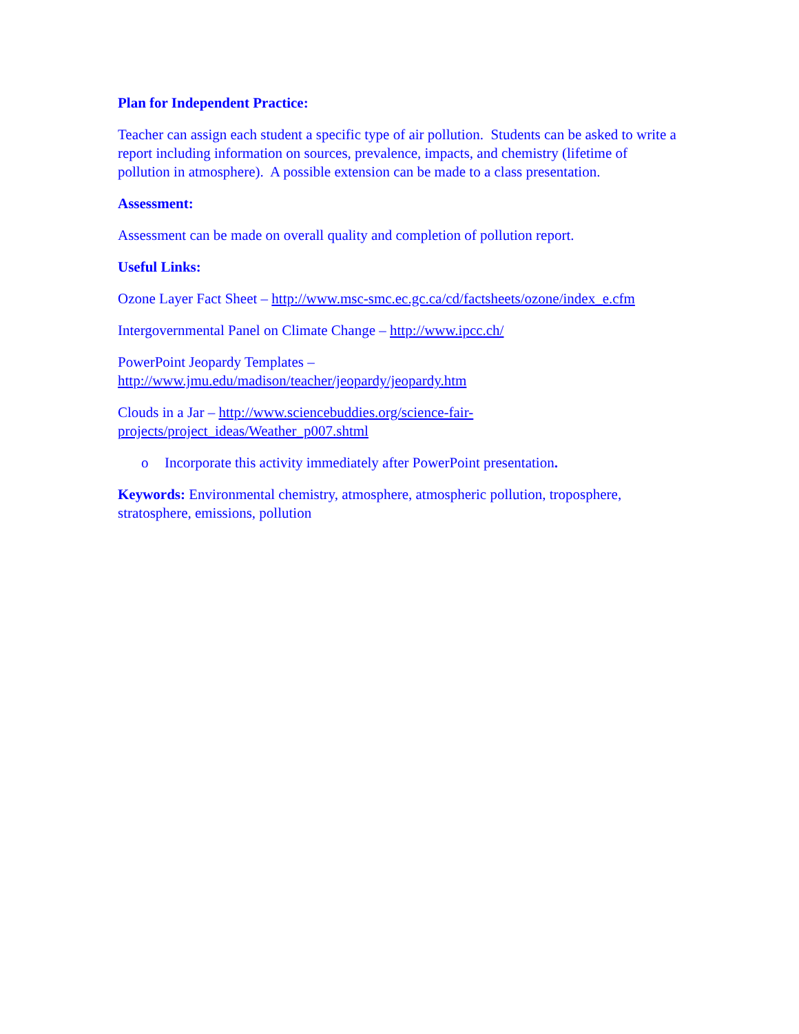Plan for Independent Practice:
Teacher can assign each student a specific type of air pollution. Students can be asked to write a report including information on sources, prevalence, impacts, and chemistry (lifetime of pollution in atmosphere). A possible extension can be made to a class presentation.
Assessment:
Assessment can be made on overall quality and completion of pollution report.
Useful Links:
Ozone Layer Fact Sheet – http://www.msc-smc.ec.gc.ca/cd/factsheets/ozone/index_e.cfm
Intergovernmental Panel on Climate Change – http://www.ipcc.ch/
PowerPoint Jeopardy Templates –
http://www.jmu.edu/madison/teacher/jeopardy/jeopardy.htm
Clouds in a Jar – http://www.sciencebuddies.org/science-fair-
projects/project_ideas/Weather_p007.shtml
o Incorporate this activity immediately after PowerPoint presentation.
Keywords: Environmental chemistry, atmosphere, atmospheric pollution, troposphere, stratosphere, emissions, pollution